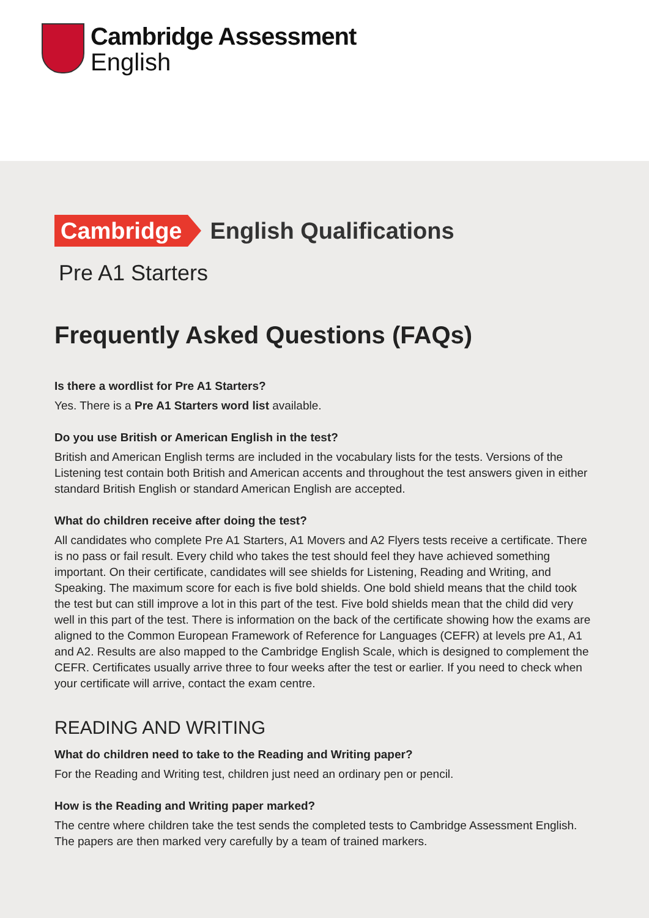Cambridge Assessment
English
Cambridge English Qualifications
Pre A1 Starters
Frequently Asked Questions (FAQs)
Is there a wordlist for Pre A1 Starters?
Yes. There is a Pre A1 Starters word list available.
Do you use British or American English in the test?
British and American English terms are included in the vocabulary lists for the tests. Versions of the Listening test contain both British and American accents and throughout the test answers given in either standard British English or standard American English are accepted.
What do children receive after doing the test?
All candidates who complete Pre A1 Starters, A1 Movers and A2 Flyers tests receive a certificate. There is no pass or fail result. Every child who takes the test should feel they have achieved something important. On their certificate, candidates will see shields for Listening, Reading and Writing, and Speaking. The maximum score for each is five bold shields. One bold shield means that the child took the test but can still improve a lot in this part of the test. Five bold shields mean that the child did very well in this part of the test. There is information on the back of the certificate showing how the exams are aligned to the Common European Framework of Reference for Languages (CEFR) at levels pre A1, A1 and A2. Results are also mapped to the Cambridge English Scale, which is designed to complement the CEFR. Certificates usually arrive three to four weeks after the test or earlier. If you need to check when your certificate will arrive, contact the exam centre.
READING AND WRITING
What do children need to take to the Reading and Writing paper?
For the Reading and Writing test, children just need an ordinary pen or pencil.
How is the Reading and Writing paper marked?
The centre where children take the test sends the completed tests to Cambridge Assessment English. The papers are then marked very carefully by a team of trained markers.